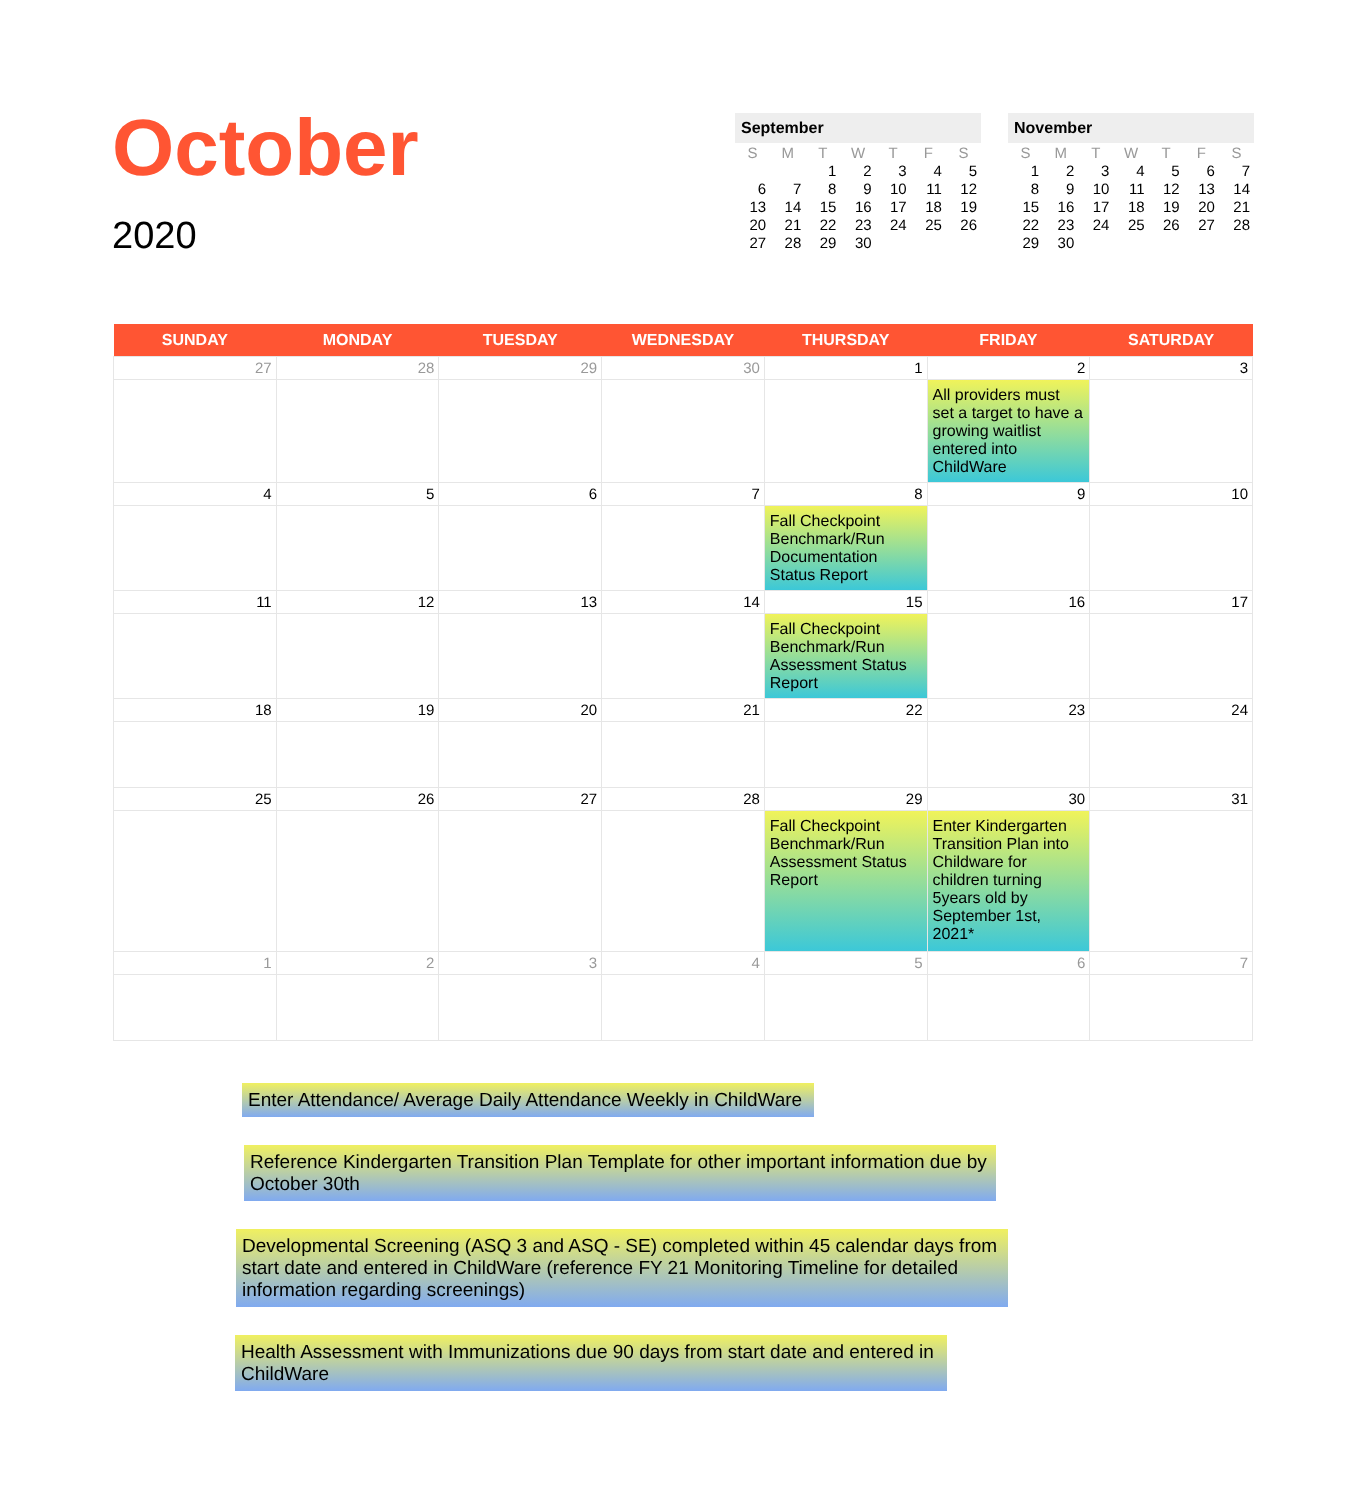October
2020
September
| S | M | T | W | T | F | S |
| --- | --- | --- | --- | --- | --- | --- |
| | | 1 | 2 | 3 | 4 | 5 |
| 6 | 7 | 8 | 9 | 10 | 11 | 12 |
| 13 | 14 | 15 | 16 | 17 | 18 | 19 |
| 20 | 21 | 22 | 23 | 24 | 25 | 26 |
| 27 | 28 | 29 | 30 | | | |
November
| S | M | T | W | T | F | S |
| --- | --- | --- | --- | --- | --- | --- |
| 1 | 2 | 3 | 4 | 5 | 6 | 7 |
| 8 | 9 | 10 | 11 | 12 | 13 | 14 |
| 15 | 16 | 17 | 18 | 19 | 20 | 21 |
| 22 | 23 | 24 | 25 | 26 | 27 | 28 |
| 29 | 30 | | | | | |
| SUNDAY | MONDAY | TUESDAY | WEDNESDAY | THURSDAY | FRIDAY | SATURDAY |
| --- | --- | --- | --- | --- | --- | --- |
| 27 | 28 | 29 | 30 | 1 | 2 All providers must set a target to have a growing waitlist entered into ChildWare | 3 |
| 4 | 5 | 6 | 7 | 8 Fall Checkpoint Benchmark/Run Documentation Status Report | 9 | 10 |
| 11 | 12 | 13 | 14 | 15 Fall Checkpoint Benchmark/Run Assessment Status Report | 16 | 17 |
| 18 | 19 | 20 | 21 | 22 | 23 | 24 |
| 25 | 26 | 27 | 28 | 29 Fall Checkpoint Benchmark/Run Assessment Status Report | 30 Enter Kindergarten Transition Plan into Childware for children turning 5years old by September 1st, 2021* | 31 |
| 1 | 2 | 3 | 4 | 5 | 6 | 7 |
Enter Attendance/ Average Daily Attendance Weekly in ChildWare
Reference Kindergarten Transition Plan Template for other important information due by October 30th
Developmental Screening (ASQ 3 and ASQ - SE) completed within 45 calendar days from start date and entered in ChildWare (reference FY 21 Monitoring Timeline for detailed information regarding screenings)
Health Assessment with Immunizations due 90 days from start date and entered in ChildWare